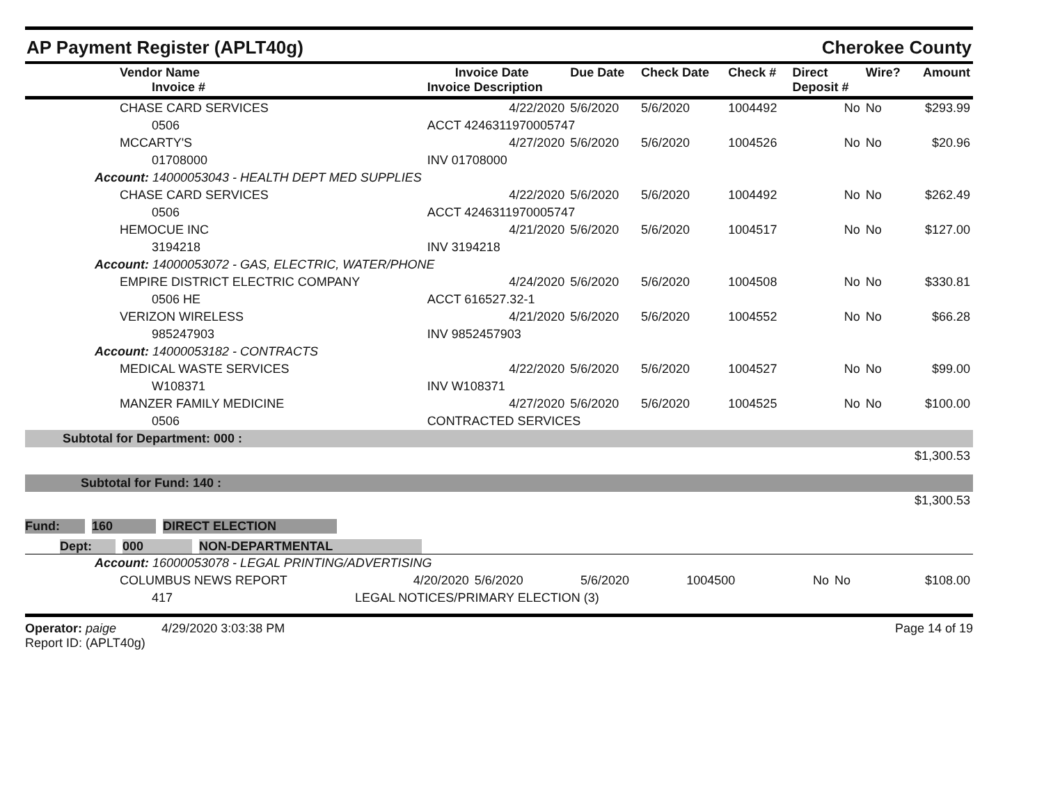AP Payment Register (APLT40g) Cherokee County
| Vendor Name Invoice # | Invoice Date Invoice Description | Due Date | Check Date | Check # | Direct Deposit # | Wire? | Amount |
| --- | --- | --- | --- | --- | --- | --- | --- |
| CHASE CARD SERVICES | 4/22/2020 | 5/6/2020 | 5/6/2020 | 1004492 | No | No | $293.99 |
| 0506 | ACCT 4246311970005747 | | | | | | |
| MCCARTY'S | 4/27/2020 | 5/6/2020 | 5/6/2020 | 1004526 | No | No | $20.96 |
| 01708000 | INV 01708000 | | | | | | |
| Account: 14000053043 - HEALTH DEPT MED SUPPLIES | | | | | | | |
| CHASE CARD SERVICES | 4/22/2020 | 5/6/2020 | 5/6/2020 | 1004492 | No | No | $262.49 |
| 0506 | ACCT 4246311970005747 | | | | | | |
| HEMOCUE INC | 4/21/2020 | 5/6/2020 | 5/6/2020 | 1004517 | No | No | $127.00 |
| 3194218 | INV 3194218 | | | | | | |
| Account: 14000053072 - GAS, ELECTRIC, WATER/PHONE | | | | | | | |
| EMPIRE DISTRICT ELECTRIC COMPANY | 4/24/2020 | 5/6/2020 | 5/6/2020 | 1004508 | No | No | $330.81 |
| 0506 HE | ACCT 616527.32-1 | | | | | | |
| VERIZON WIRELESS | 4/21/2020 | 5/6/2020 | 5/6/2020 | 1004552 | No | No | $66.28 |
| 985247903 | INV 9852457903 | | | | | | |
| Account: 14000053182 - CONTRACTS | | | | | | | |
| MEDICAL WASTE SERVICES | 4/22/2020 | 5/6/2020 | 5/6/2020 | 1004527 | No | No | $99.00 |
| W108371 | INV W108371 | | | | | | |
| MANZER FAMILY MEDICINE | 4/27/2020 | 5/6/2020 | 5/6/2020 | 1004525 | No | No | $100.00 |
| 0506 | CONTRACTED SERVICES | | | | | | |
| Subtotal for Department: 000 : | | | | | | | |
| $1,300.53 | | | | | | | |
| Subtotal for Fund: 140 : | | | | | | | |
| $1,300.53 | | | | | | | |
Fund: 160 DIRECT ELECTION
Dept: 000 NON-DEPARTMENTAL
| Account: 16000053078 - LEGAL PRINTING/ADVERTISING | | | | | | | |
| COLUMBUS NEWS REPORT | 4/20/2020 | 5/6/2020 | 5/6/2020 | 1004500 | No | No | $108.00 |
| 417 | LEGAL NOTICES/PRIMARY ELECTION (3) | | | | | | |
Operator: paige 4/29/2020 3:03:38 PM
Report ID: (APLT40g)
Page 14 of 19